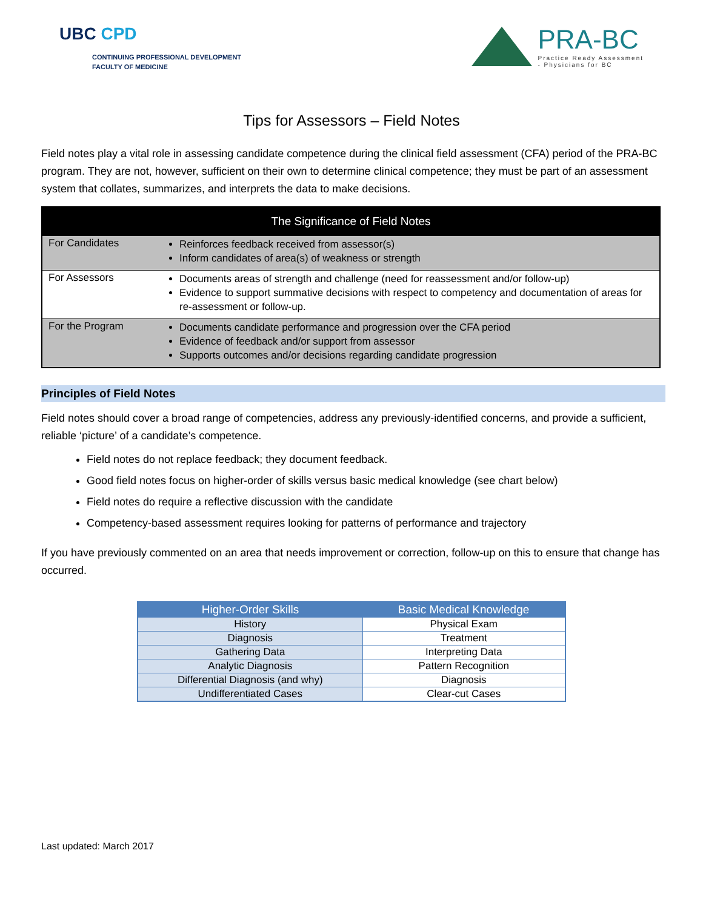UBC CPD
CONTINUING PROFESSIONAL DEVELOPMENT
FACULTY OF MEDICINE
PRA-BC
Practice Ready Assessment
- Physicians for BC
Tips for Assessors – Field Notes
Field notes play a vital role in assessing candidate competence during the clinical field assessment (CFA) period of the PRA-BC program. They are not, however, sufficient on their own to determine clinical competence; they must be part of an assessment system that collates, summarizes, and interprets the data to make decisions.
| The Significance of Field Notes | |
| --- | --- |
| For Candidates | Reinforces feedback received from assessor(s) Inform candidates of area(s) of weakness or strength |
| For Assessors | Documents areas of strength and challenge (need for reassessment and/or follow-up) Evidence to support summative decisions with respect to competency and documentation of areas for re-assessment or follow-up. |
| For the Program | Documents candidate performance and progression over the CFA period Evidence of feedback and/or support from assessor Supports outcomes and/or decisions regarding candidate progression |
Principles of Field Notes
Field notes should cover a broad range of competencies, address any previously-identified concerns, and provide a sufficient, reliable ‘picture’ of a candidate’s competence.
Field notes do not replace feedback; they document feedback.
Good field notes focus on higher-order of skills versus basic medical knowledge (see chart below)
Field notes do require a reflective discussion with the candidate
Competency-based assessment requires looking for patterns of performance and trajectory
If you have previously commented on an area that needs improvement or correction, follow-up on this to ensure that change has occurred.
| Higher-Order Skills | Basic Medical Knowledge |
| --- | --- |
| History | Physical Exam |
| Diagnosis | Treatment |
| Gathering Data | Interpreting Data |
| Analytic Diagnosis | Pattern Recognition |
| Differential Diagnosis (and why) | Diagnosis |
| Undifferentiated Cases | Clear-cut Cases |
Last updated: March 2017